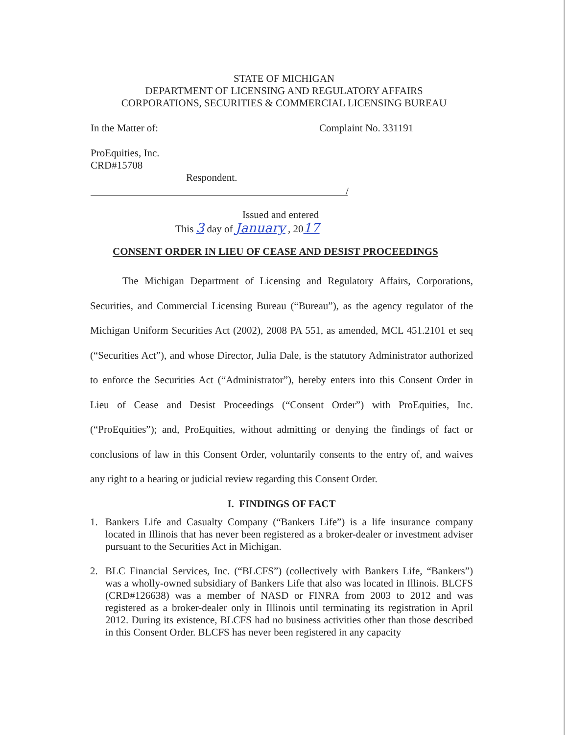STATE OF MICHIGAN
DEPARTMENT OF LICENSING AND REGULATORY AFFAIRS
CORPORATIONS, SECURITIES & COMMERCIAL LICENSING BUREAU
In the Matter of: Complaint No. 331191
ProEquities, Inc.
CRD#15708
Respondent.
/
Issued and entered
This 3 day of January , 2017
CONSENT ORDER IN LIEU OF CEASE AND DESIST PROCEEDINGS
The Michigan Department of Licensing and Regulatory Affairs, Corporations, Securities, and Commercial Licensing Bureau (“Bureau”), as the agency regulator of the Michigan Uniform Securities Act (2002), 2008 PA 551, as amended, MCL 451.2101 et seq (“Securities Act”), and whose Director, Julia Dale, is the statutory Administrator authorized to enforce the Securities Act (“Administrator”), hereby enters into this Consent Order in Lieu of Cease and Desist Proceedings (“Consent Order”) with ProEquities, Inc. (“ProEquities”); and, ProEquities, without admitting or denying the findings of fact or conclusions of law in this Consent Order, voluntarily consents to the entry of, and waives any right to a hearing or judicial review regarding this Consent Order.
I. FINDINGS OF FACT
1. Bankers Life and Casualty Company (“Bankers Life”) is a life insurance company located in Illinois that has never been registered as a broker-dealer or investment adviser pursuant to the Securities Act in Michigan.
2. BLC Financial Services, Inc. (“BLCFS”) (collectively with Bankers Life, “Bankers”) was a wholly-owned subsidiary of Bankers Life that also was located in Illinois. BLCFS (CRD#126638) was a member of NASD or FINRA from 2003 to 2012 and was registered as a broker-dealer only in Illinois until terminating its registration in April 2012. During its existence, BLCFS had no business activities other than those described in this Consent Order. BLCFS has never been registered in any capacity